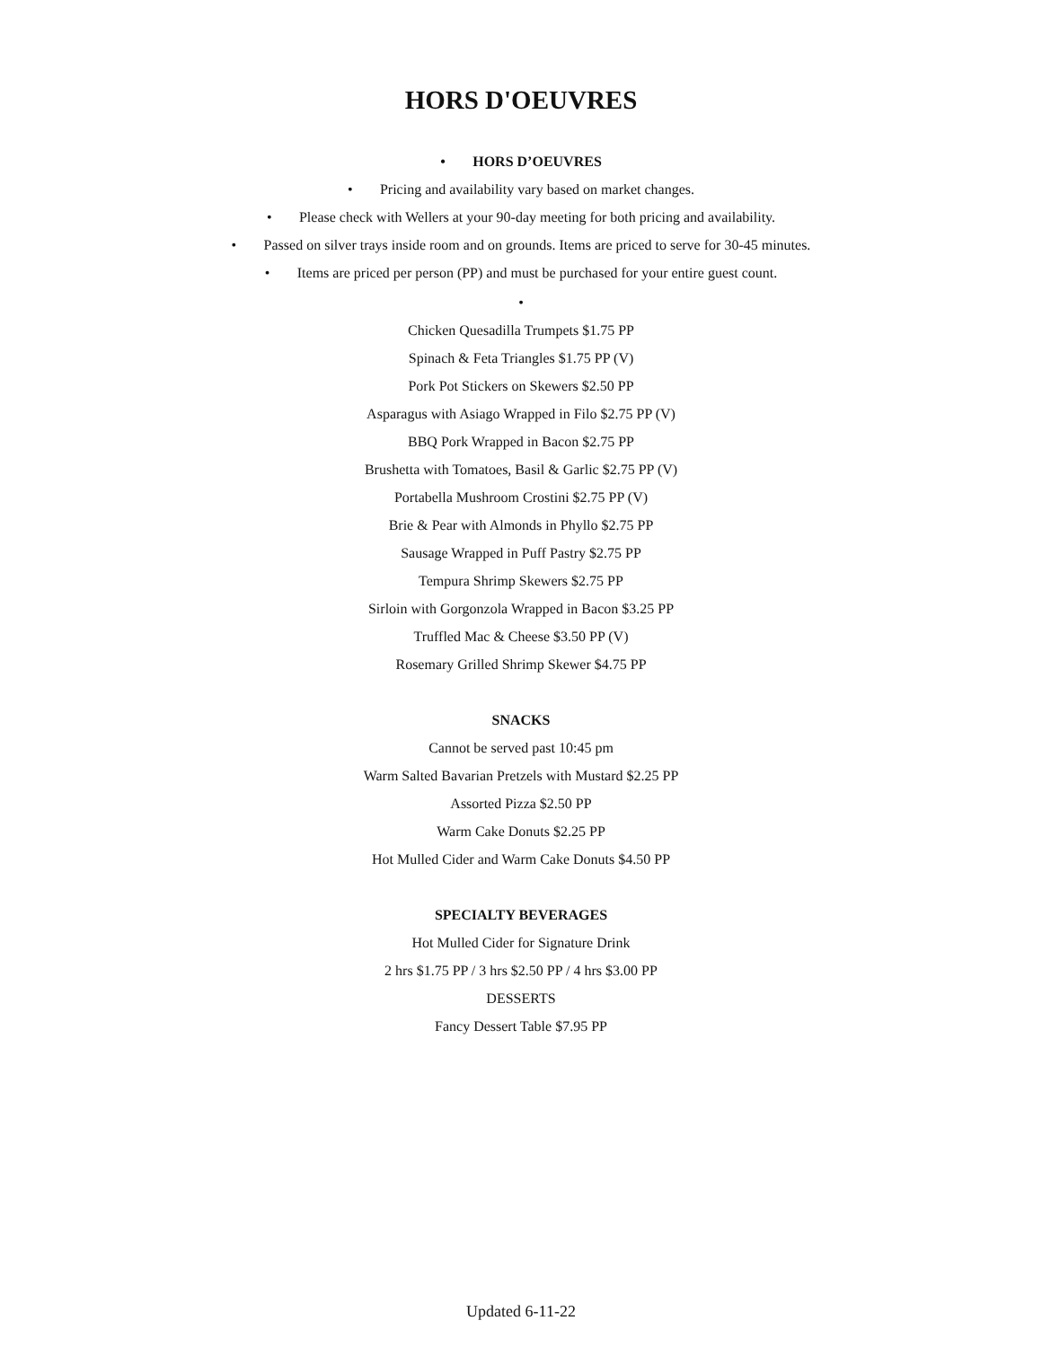HORS D'OEUVRES
• HORS D’OEUVRES
• Pricing and availability vary based on market changes.
• Please check with Wellers at your 90-day meeting for both pricing and availability.
• Passed on silver trays inside room and on grounds. Items are priced to serve for 30-45 minutes.
• Items are priced per person (PP) and must be purchased for your entire guest count.
•
Chicken Quesadilla Trumpets $1.75 PP
Spinach & Feta Triangles $1.75 PP (V)
Pork Pot Stickers on Skewers $2.50 PP
Asparagus with Asiago Wrapped in Filo $2.75 PP (V)
BBQ Pork Wrapped in Bacon $2.75 PP
Brushetta with Tomatoes, Basil & Garlic $2.75 PP (V)
Portabella Mushroom Crostini $2.75 PP (V)
Brie & Pear with Almonds in Phyllo $2.75 PP
Sausage Wrapped in Puff Pastry $2.75 PP
Tempura Shrimp Skewers $2.75 PP
Sirloin with Gorgonzola Wrapped in Bacon $3.25 PP
Truffled Mac & Cheese $3.50 PP (V)
Rosemary Grilled Shrimp Skewer $4.75 PP
SNACKS
Cannot be served past 10:45 pm
Warm Salted Bavarian Pretzels with Mustard $2.25 PP
Assorted Pizza $2.50 PP
Warm Cake Donuts $2.25 PP
Hot Mulled Cider and Warm Cake Donuts $4.50 PP
SPECIALTY BEVERAGES
Hot Mulled Cider for Signature Drink
2 hrs $1.75 PP / 3 hrs $2.50 PP / 4 hrs $3.00 PP
DESSERTS
Fancy Dessert Table $7.95 PP
Updated 6-11-22